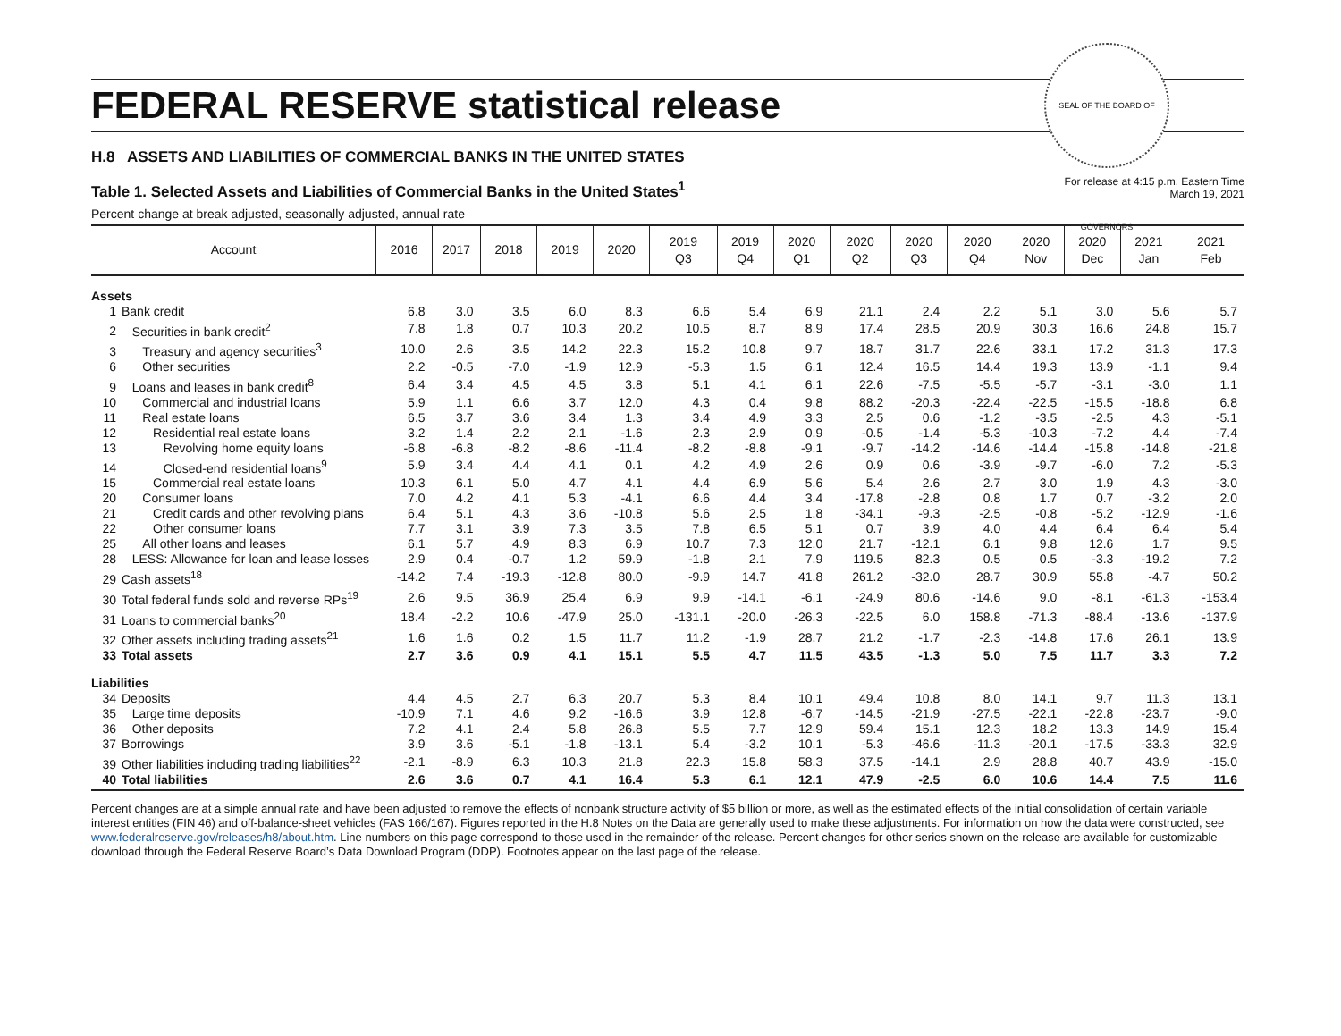SEAL OF THE BOARD OF GOVERNORS
FEDERAL RESERVE statistical release
H.8 ASSETS AND LIABILITIES OF COMMERCIAL BANKS IN THE UNITED STATES
For release at 4:15 p.m. Eastern Time
March 19, 2021
Table 1. Selected Assets and Liabilities of Commercial Banks in the United States<sup>1</sup>
Percent change at break adjusted, seasonally adjusted, annual rate
| Account | 2016 | 2017 | 2018 | 2019 | 2020 | 2019 Q3 | 2019 Q4 | 2020 Q1 | 2020 Q2 | 2020 Q3 | 2020 Q4 | 2020 Nov | 2020 Dec | 2021 Jan | 2021 Feb |
| --- | --- | --- | --- | --- | --- | --- | --- | --- | --- | --- | --- | --- | --- | --- | --- |
| Assets | | | | | | | | | | | | | | | |
| 1 Bank credit | 6.8 | 3.0 | 3.5 | 6.0 | 8.3 | 6.6 | 5.4 | 6.9 | 21.1 | 2.4 | 2.2 | 5.1 | 3.0 | 5.6 | 5.7 |
| 2 Securities in bank credit<sup>2</sup> | 7.8 | 1.8 | 0.7 | 10.3 | 20.2 | 10.5 | 8.7 | 8.9 | 17.4 | 28.5 | 20.9 | 30.3 | 16.6 | 24.8 | 15.7 |
| 3 Treasury and agency securities<sup>3</sup> | 10.0 | 2.6 | 3.5 | 14.2 | 22.3 | 15.2 | 10.8 | 9.7 | 18.7 | 31.7 | 22.6 | 33.1 | 17.2 | 31.3 | 17.3 |
| 6 Other securities | 2.2 | -0.5 | -7.0 | -1.9 | 12.9 | -5.3 | 1.5 | 6.1 | 12.4 | 16.5 | 14.4 | 19.3 | 13.9 | -1.1 | 9.4 |
| 9 Loans and leases in bank credit<sup>8</sup> | 6.4 | 3.4 | 4.5 | 4.5 | 3.8 | 5.1 | 4.1 | 6.1 | 22.6 | -7.5 | -5.5 | -5.7 | -3.1 | -3.0 | 1.1 |
| 10 Commercial and industrial loans | 5.9 | 1.1 | 6.6 | 3.7 | 12.0 | 4.3 | 0.4 | 9.8 | 88.2 | -20.3 | -22.4 | -22.5 | -15.5 | -18.8 | 6.8 |
| 11 Real estate loans | 6.5 | 3.7 | 3.6 | 3.4 | 1.3 | 3.4 | 4.9 | 3.3 | 2.5 | 0.6 | -1.2 | -3.5 | -2.5 | 4.3 | -5.1 |
| 12 Residential real estate loans | 3.2 | 1.4 | 2.2 | 2.1 | -1.6 | 2.3 | 2.9 | 0.9 | -0.5 | -1.4 | -5.3 | -10.3 | -7.2 | 4.4 | -7.4 |
| 13 Revolving home equity loans | -6.8 | -6.8 | -8.2 | -8.6 | -11.4 | -8.2 | -8.8 | -9.1 | -9.7 | -14.2 | -14.6 | -14.4 | -15.8 | -14.8 | -21.8 |
| 14 Closed-end residential loans<sup>9</sup> | 5.9 | 3.4 | 4.4 | 4.1 | 0.1 | 4.2 | 4.9 | 2.6 | 0.9 | 0.6 | -3.9 | -9.7 | -6.0 | 7.2 | -5.3 |
| 15 Commercial real estate loans | 10.3 | 6.1 | 5.0 | 4.7 | 4.1 | 4.4 | 6.9 | 5.6 | 5.4 | 2.6 | 2.7 | 3.0 | 1.9 | 4.3 | -3.0 |
| 20 Consumer loans | 7.0 | 4.2 | 4.1 | 5.3 | -4.1 | 6.6 | 4.4 | 3.4 | -17.8 | -2.8 | 0.8 | 1.7 | 0.7 | -3.2 | 2.0 |
| 21 Credit cards and other revolving plans | 6.4 | 5.1 | 4.3 | 3.6 | -10.8 | 5.6 | 2.5 | 1.8 | -34.1 | -9.3 | -2.5 | -0.8 | -5.2 | -12.9 | -1.6 |
| 22 Other consumer loans | 7.7 | 3.1 | 3.9 | 7.3 | 3.5 | 7.8 | 6.5 | 5.1 | 0.7 | 3.9 | 4.0 | 4.4 | 6.4 | 6.4 | 5.4 |
| 25 All other loans and leases | 6.1 | 5.7 | 4.9 | 8.3 | 6.9 | 10.7 | 7.3 | 12.0 | 21.7 | -12.1 | 6.1 | 9.8 | 12.6 | 1.7 | 9.5 |
| 28 LESS: Allowance for loan and lease losses | 2.9 | 0.4 | -0.7 | 1.2 | 59.9 | -1.8 | 2.1 | 7.9 | 119.5 | 82.3 | 0.5 | 0.5 | -3.3 | -19.2 | 7.2 |
| 29 Cash assets<sup>18</sup> | -14.2 | 7.4 | -19.3 | -12.8 | 80.0 | -9.9 | 14.7 | 41.8 | 261.2 | -32.0 | 28.7 | 30.9 | 55.8 | -4.7 | 50.2 |
| 30 Total federal funds sold and reverse RPs<sup>19</sup> | 2.6 | 9.5 | 36.9 | 25.4 | 6.9 | 9.9 | -14.1 | -6.1 | -24.9 | 80.6 | -14.6 | 9.0 | -8.1 | -61.3 | -153.4 |
| 31 Loans to commercial banks<sup>20</sup> | 18.4 | -2.2 | 10.6 | -47.9 | 25.0 | -131.1 | -20.0 | -26.3 | -22.5 | 6.0 | 158.8 | -71.3 | -88.4 | -13.6 | -137.9 |
| 32 Other assets including trading assets<sup>21</sup> | 1.6 | 1.6 | 0.2 | 1.5 | 11.7 | 11.2 | -1.9 | 28.7 | 21.2 | -1.7 | -2.3 | -14.8 | 17.6 | 26.1 | 13.9 |
| 33 Total assets | 2.7 | 3.6 | 0.9 | 4.1 | 15.1 | 5.5 | 4.7 | 11.5 | 43.5 | -1.3 | 5.0 | 7.5 | 11.7 | 3.3 | 7.2 |
| Liabilities | | | | | | | | | | | | | | | |
| 34 Deposits | 4.4 | 4.5 | 2.7 | 6.3 | 20.7 | 5.3 | 8.4 | 10.1 | 49.4 | 10.8 | 8.0 | 14.1 | 9.7 | 11.3 | 13.1 |
| 35 Large time deposits | -10.9 | 7.1 | 4.6 | 9.2 | -16.6 | 3.9 | 12.8 | -6.7 | -14.5 | -21.9 | -27.5 | -22.1 | -22.8 | -23.7 | -9.0 |
| 36 Other deposits | 7.2 | 4.1 | 2.4 | 5.8 | 26.8 | 5.5 | 7.7 | 12.9 | 59.4 | 15.1 | 12.3 | 18.2 | 13.3 | 14.9 | 15.4 |
| 37 Borrowings | 3.9 | 3.6 | -5.1 | -1.8 | -13.1 | 5.4 | -3.2 | 10.1 | -5.3 | -46.6 | -11.3 | -20.1 | -17.5 | -33.3 | 32.9 |
| 39 Other liabilities including trading liabilities<sup>22</sup> | -2.1 | -8.9 | 6.3 | 10.3 | 21.8 | 22.3 | 15.8 | 58.3 | 37.5 | -14.1 | 2.9 | 28.8 | 40.7 | 43.9 | -15.0 |
| 40 Total liabilities | 2.6 | 3.6 | 0.7 | 4.1 | 16.4 | 5.3 | 6.1 | 12.1 | 47.9 | -2.5 | 6.0 | 10.6 | 14.4 | 7.5 | 11.6 |
Percent changes are at a simple annual rate and have been adjusted to remove the effects of nonbank structure activity of $5 billion or more, as well as the estimated effects of the initial consolidation of certain variable interest entities (FIN 46) and off-balance-sheet vehicles (FAS 166/167). Figures reported in the H.8 Notes on the Data are generally used to make these adjustments. For information on how the data were constructed, see www.federalreserve.gov/releases/h8/about.htm. Line numbers on this page correspond to those used in the remainder of the release. Percent changes for other series shown on the release are available for customizable download through the Federal Reserve Board’s Data Download Program (DDP). Footnotes appear on the last page of the release.